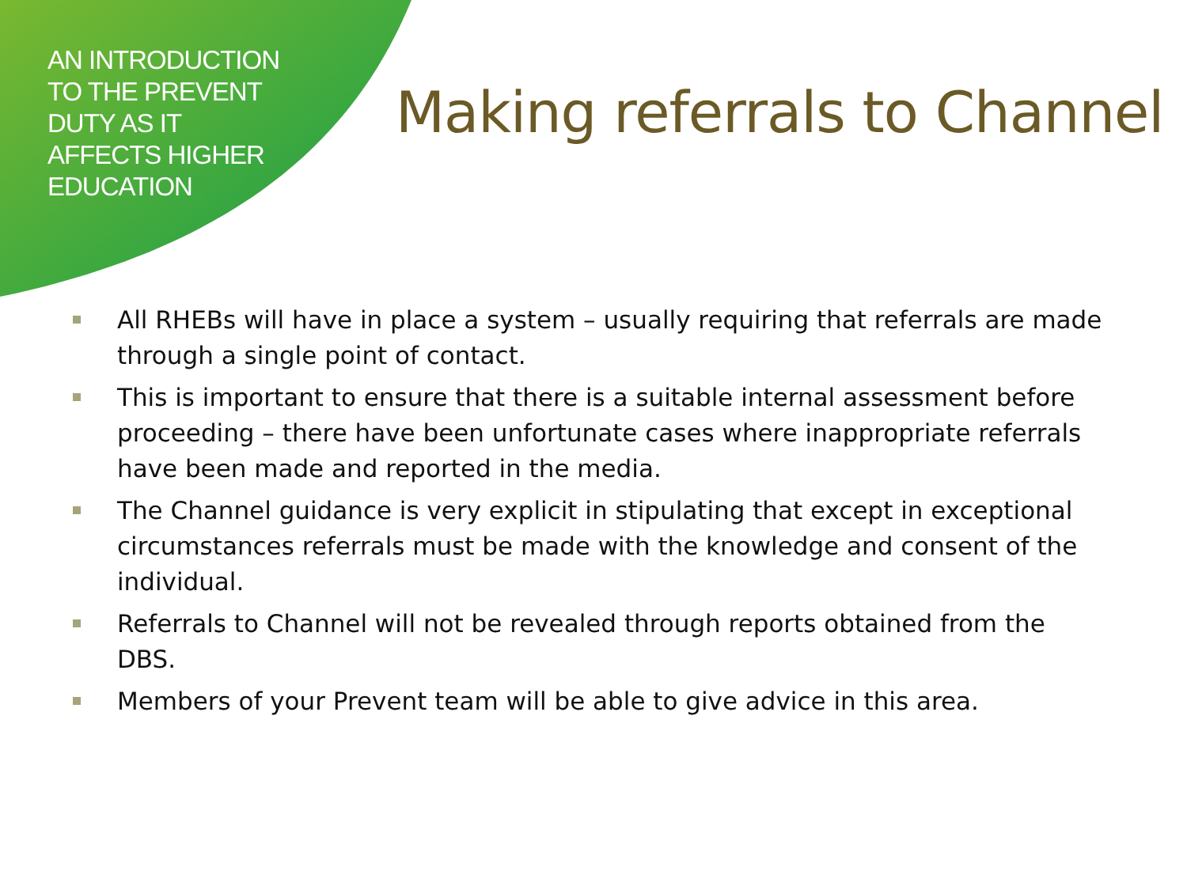AN INTRODUCTION
TO THE PREVENT
DUTY AS IT
AFFECTS HIGHER
EDUCATION
Making referrals to Channel
All RHEBs will have in place a system – usually requiring that referrals are made through a single point of contact.
This is important to ensure that there is a suitable internal assessment before proceeding – there have been unfortunate cases where inappropriate referrals have been made and reported in the media.
The Channel guidance is very explicit in stipulating that except in exceptional circumstances referrals must be made with the knowledge and consent of the individual.
Referrals to Channel will not be revealed through reports obtained from the DBS.
Members of your Prevent team will be able to give advice in this area.